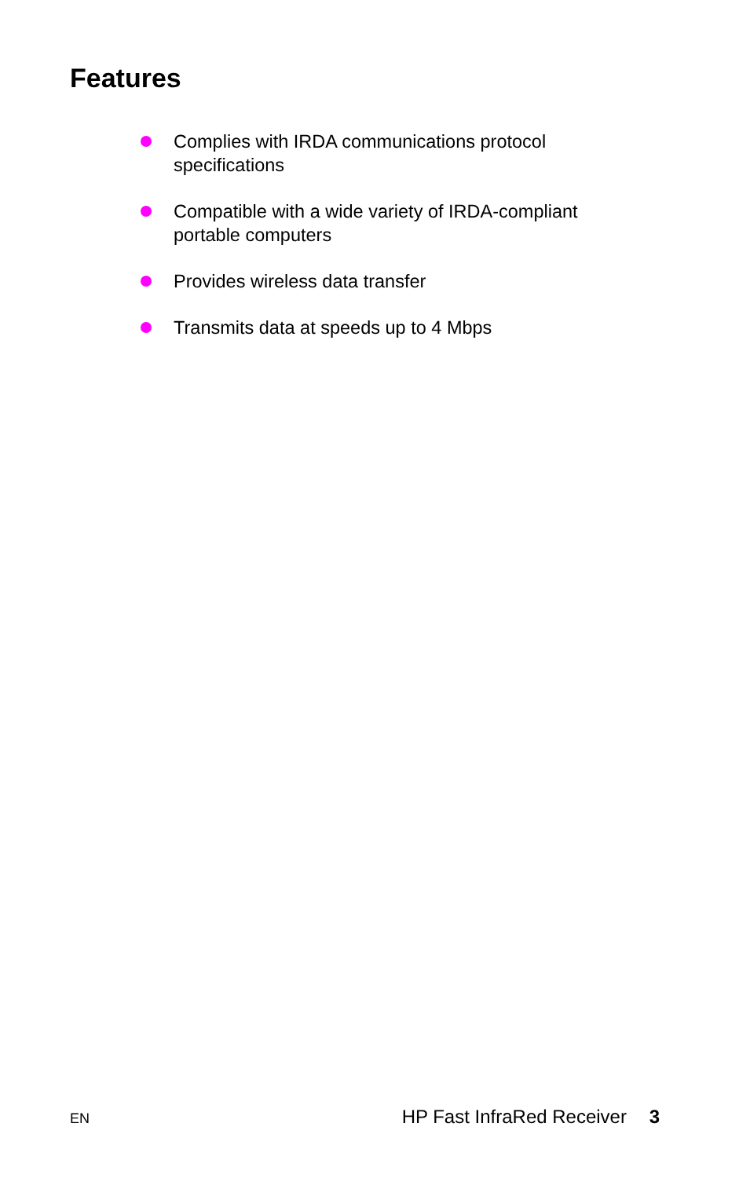Features
Complies with IRDA communications protocol specifications
Compatible with a wide variety of IRDA-compliant portable computers
Provides wireless data transfer
Transmits data at speeds up to 4 Mbps
EN HP Fast InfraRed Receiver 3